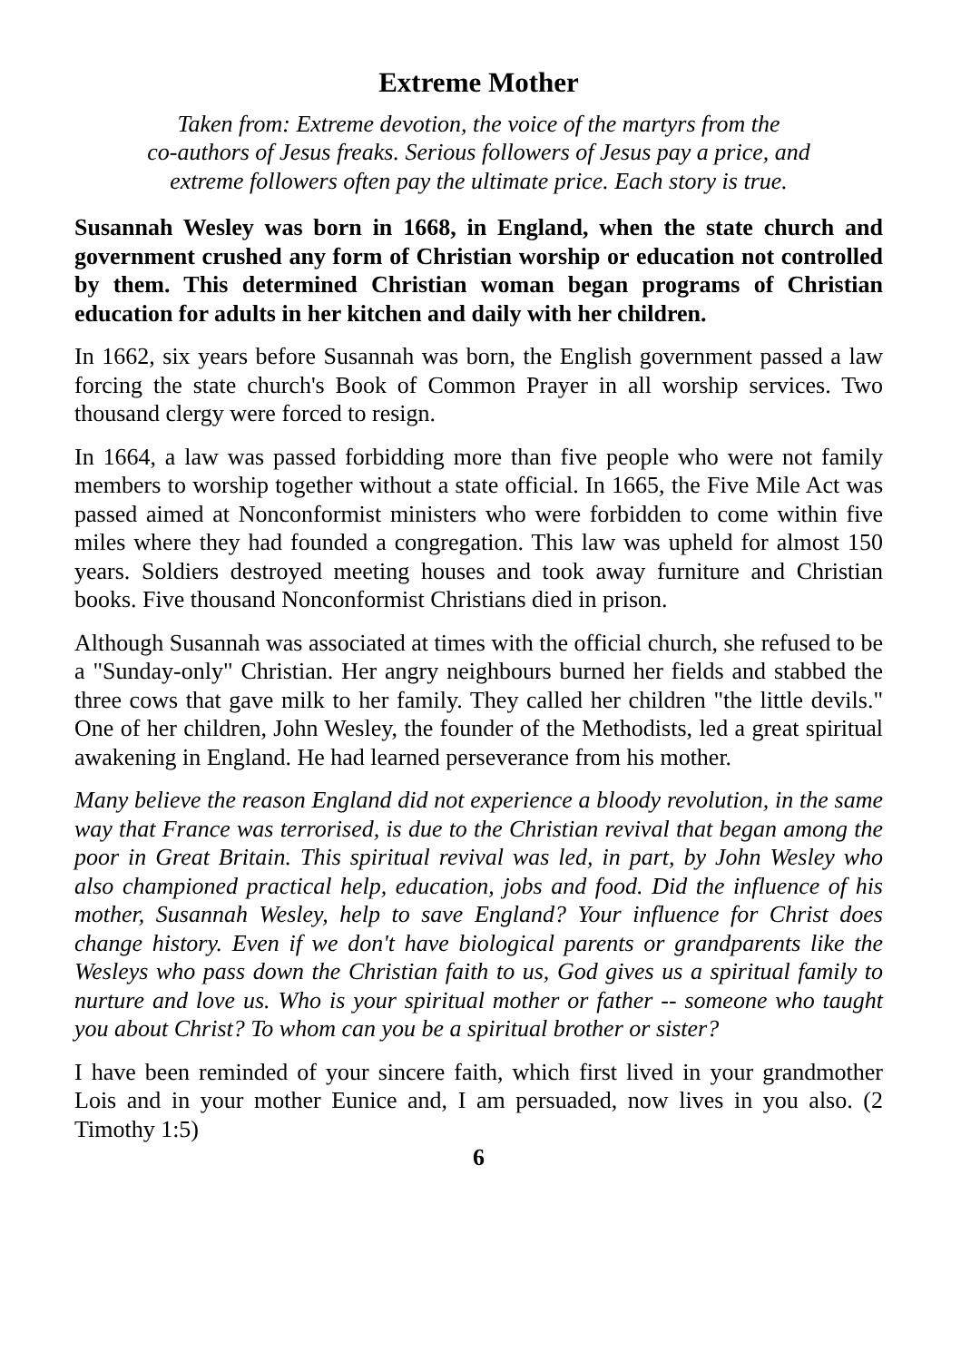Extreme Mother
Taken from: Extreme devotion, the voice of the martyrs from the
co-authors of Jesus freaks. Serious followers of Jesus pay a price, and
extreme followers often pay the ultimate price. Each story is true.
Susannah Wesley was born in 1668, in England, when the state church and government crushed any form of Christian worship or education not controlled by them. This determined Christian woman began programs of Christian education for adults in her kitchen and daily with her children.
In 1662, six years before Susannah was born, the English government passed a law forcing the state church's Book of Common Prayer in all worship services. Two thousand clergy were forced to resign.
In 1664, a law was passed forbidding more than five people who were not family members to worship together without a state official. In 1665, the Five Mile Act was passed aimed at Nonconformist ministers who were forbidden to come within five miles where they had founded a congregation. This law was upheld for almost 150 years. Soldiers destroyed meeting houses and took away furniture and Christian books. Five thousand Nonconformist Christians died in prison.
Although Susannah was associated at times with the official church, she refused to be a "Sunday-only" Christian. Her angry neighbours burned her fields and stabbed the three cows that gave milk to her family. They called her children "the little devils." One of her children, John Wesley, the founder of the Methodists, led a great spiritual awakening in England. He had learned perseverance from his mother.
Many believe the reason England did not experience a bloody revolution, in the same way that France was terrorised, is due to the Christian revival that began among the poor in Great Britain. This spiritual revival was led, in part, by John Wesley who also championed practical help, education, jobs and food. Did the influence of his mother, Susannah Wesley, help to save England? Your influence for Christ does change history. Even if we don't have biological parents or grandparents like the Wesleys who pass down the Christian faith to us, God gives us a spiritual family to nurture and love us. Who is your spiritual mother or father -- someone who taught you about Christ? To whom can you be a spiritual brother or sister?
I have been reminded of your sincere faith, which first lived in your grandmother Lois and in your mother Eunice and, I am persuaded, now lives in you also. (2 Timothy 1:5)
6